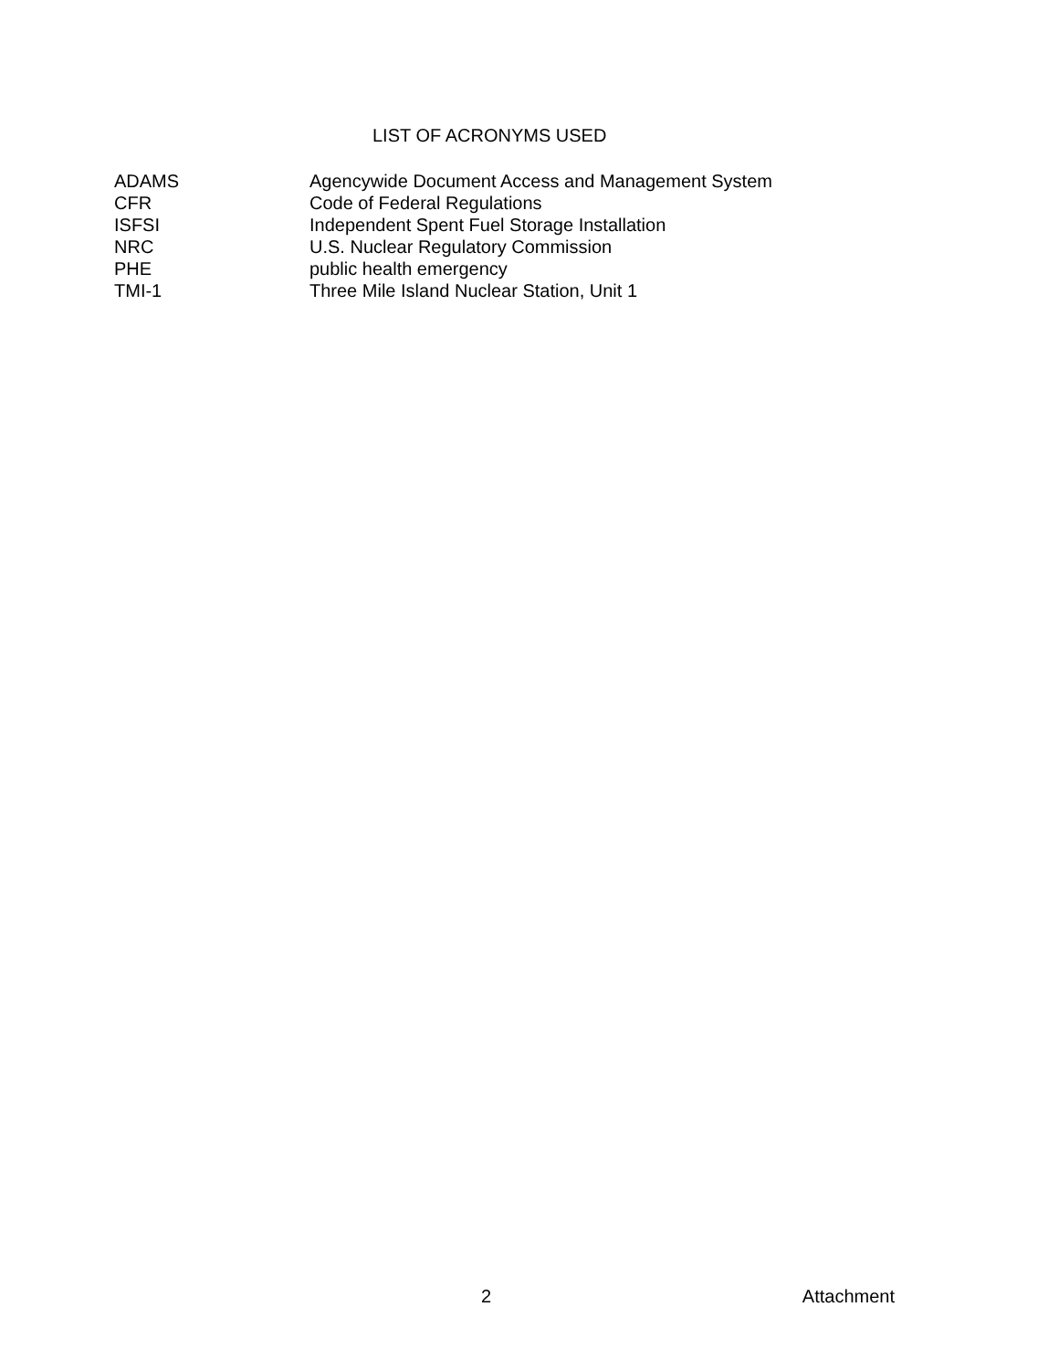LIST OF ACRONYMS USED
| ADAMS | Agencywide Document Access and Management System |
| CFR | Code of Federal Regulations |
| ISFSI | Independent Spent Fuel Storage Installation |
| NRC | U.S. Nuclear Regulatory Commission |
| PHE | public health emergency |
| TMI-1 | Three Mile Island Nuclear Station, Unit 1 |
2 Attachment